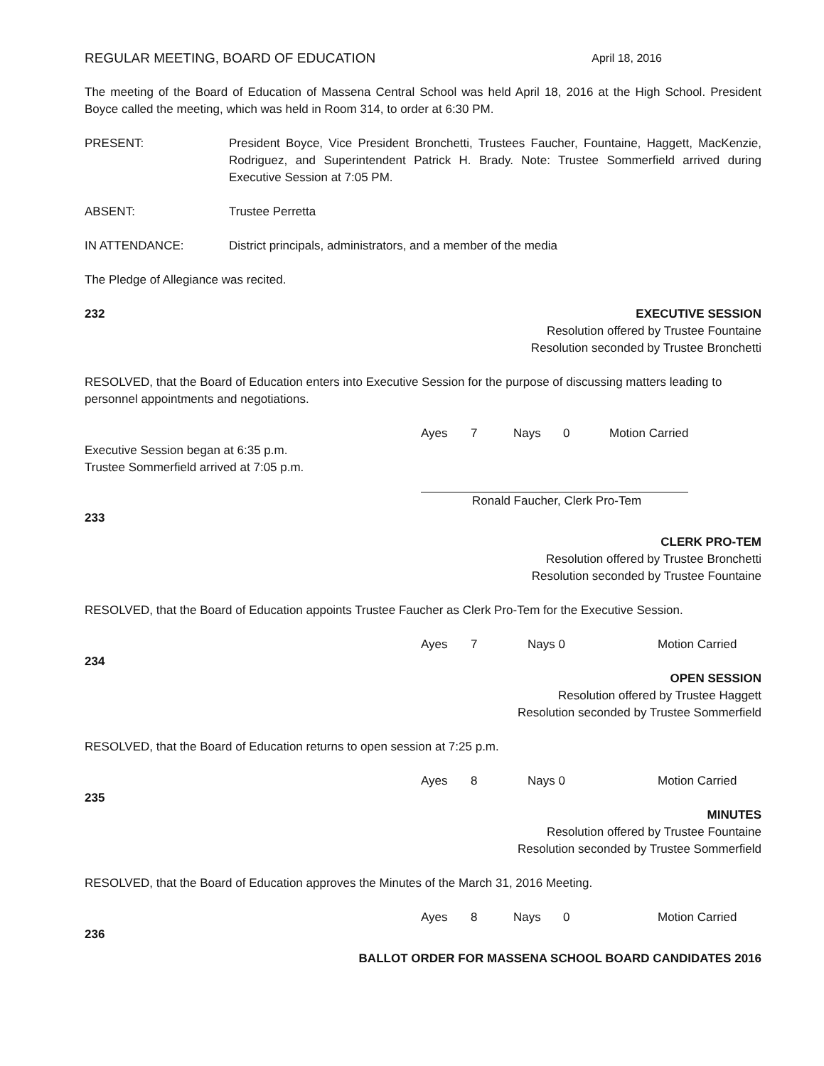REGULAR MEETING, BOARD OF EDUCATION April 18, 2016
The meeting of the Board of Education of Massena Central School was held April 18, 2016 at the High School. President Boyce called the meeting, which was held in Room 314, to order at 6:30 PM.
PRESENT: President Boyce, Vice President Bronchetti, Trustees Faucher, Fountaine, Haggett, MacKenzie, Rodriguez, and Superintendent Patrick H. Brady. Note: Trustee Sommerfield arrived during Executive Session at 7:05 PM.
ABSENT: Trustee Perretta
IN ATTENDANCE: District principals, administrators, and a member of the media
The Pledge of Allegiance was recited.
232
EXECUTIVE SESSION
Resolution offered by Trustee Fountaine
Resolution seconded by Trustee Bronchetti
RESOLVED, that the Board of Education enters into Executive Session for the purpose of discussing matters leading to personnel appointments and negotiations.
Ayes 7 Nays 0 Motion Carried
Executive Session began at 6:35 p.m.
Trustee Sommerfield arrived at 7:05 p.m.
Ronald Faucher, Clerk Pro-Tem
233
CLERK PRO-TEM
Resolution offered by Trustee Bronchetti
Resolution seconded by Trustee Fountaine
RESOLVED, that the Board of Education appoints Trustee Faucher as Clerk Pro-Tem for the Executive Session.
Ayes 7 Nays 0 Motion Carried
234
OPEN SESSION
Resolution offered by Trustee Haggett
Resolution seconded by Trustee Sommerfield
RESOLVED, that the Board of Education returns to open session at 7:25 p.m.
Ayes 8 Nays 0 Motion Carried
235
MINUTES
Resolution offered by Trustee Fountaine
Resolution seconded by Trustee Sommerfield
RESOLVED, that the Board of Education approves the Minutes of the March 31, 2016 Meeting.
Ayes 8 Nays 0 Motion Carried
236
BALLOT ORDER FOR MASSENA SCHOOL BOARD CANDIDATES 2016